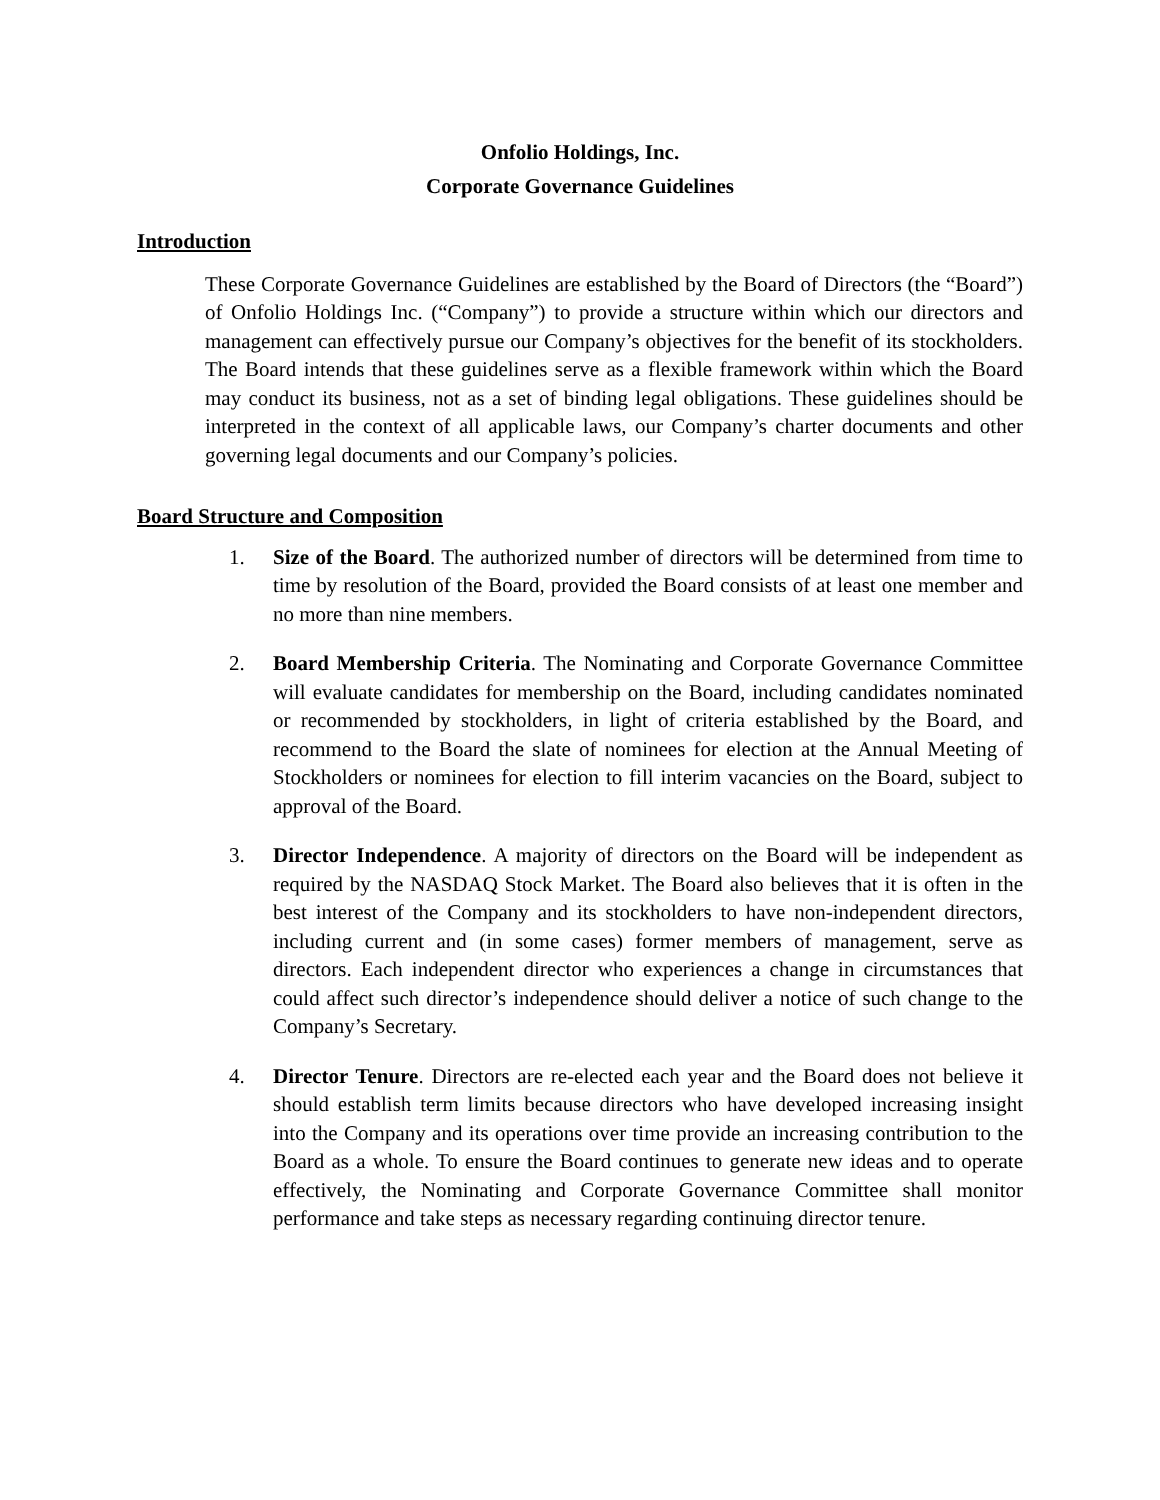Onfolio Holdings, Inc.
Corporate Governance Guidelines
Introduction
These Corporate Governance Guidelines are established by the Board of Directors (the “Board”) of Onfolio Holdings Inc. (“Company”) to provide a structure within which our directors and management can effectively pursue our Company’s objectives for the benefit of its stockholders. The Board intends that these guidelines serve as a flexible framework within which the Board may conduct its business, not as a set of binding legal obligations. These guidelines should be interpreted in the context of all applicable laws, our Company’s charter documents and other governing legal documents and our Company’s policies.
Board Structure and Composition
1. Size of the Board. The authorized number of directors will be determined from time to time by resolution of the Board, provided the Board consists of at least one member and no more than nine members.
2. Board Membership Criteria. The Nominating and Corporate Governance Committee will evaluate candidates for membership on the Board, including candidates nominated or recommended by stockholders, in light of criteria established by the Board, and recommend to the Board the slate of nominees for election at the Annual Meeting of Stockholders or nominees for election to fill interim vacancies on the Board, subject to approval of the Board.
3. Director Independence. A majority of directors on the Board will be independent as required by the NASDAQ Stock Market. The Board also believes that it is often in the best interest of the Company and its stockholders to have non-independent directors, including current and (in some cases) former members of management, serve as directors. Each independent director who experiences a change in circumstances that could affect such director’s independence should deliver a notice of such change to the Company’s Secretary.
4. Director Tenure. Directors are re-elected each year and the Board does not believe it should establish term limits because directors who have developed increasing insight into the Company and its operations over time provide an increasing contribution to the Board as a whole. To ensure the Board continues to generate new ideas and to operate effectively, the Nominating and Corporate Governance Committee shall monitor performance and take steps as necessary regarding continuing director tenure.